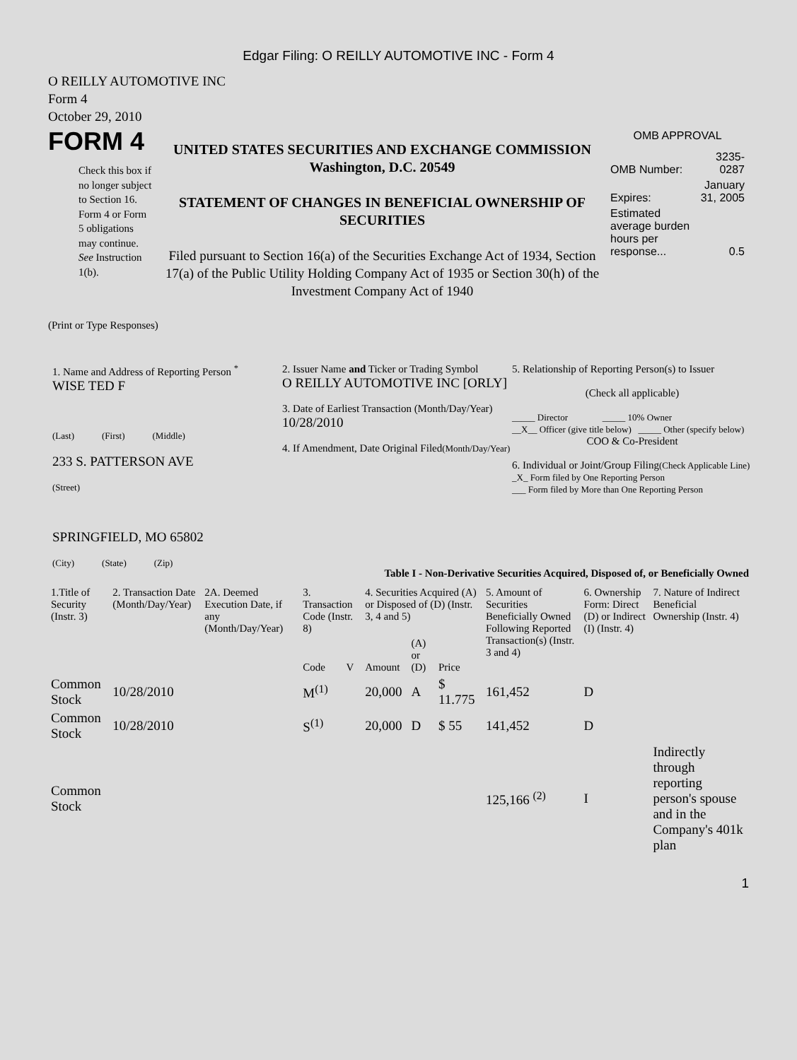Edgar Filing: O REILLY AUTOMOTIVE INC - Form 4
O REILLY AUTOMOTIVE INC
Form 4
October 29, 2010
FORM 4
Check this box if no longer subject to Section 16. Form 4 or Form 5 obligations may continue. See Instruction 1(b).
UNITED STATES SECURITIES AND EXCHANGE COMMISSION
Washington, D.C. 20549
STATEMENT OF CHANGES IN BENEFICIAL OWNERSHIP OF SECURITIES
Filed pursuant to Section 16(a) of the Securities Exchange Act of 1934, Section 17(a) of the Public Utility Holding Company Act of 1935 or Section 30(h) of the Investment Company Act of 1940
OMB APPROVAL
| OMB Number: | 3235-0287 |
| Expires: | January 31, 2005 |
| Estimated average burden hours per response... | 0.5 |
(Print or Type Responses)
1. Name and Address of Reporting Person <sup>*</sup>
WISE TED F
(Last) (First) (Middle)
233 S. PATTERSON AVE
(Street)
SPRINGFIELD, MO 65802
(City) (State) (Zip)
2. Issuer Name and Ticker or Trading Symbol
O REILLY AUTOMOTIVE INC [ORLY]
3. Date of Earliest Transaction (Month/Day/Year)
10/28/2010
4. If Amendment, Date Original Filed(Month/Day/Year)
5. Relationship of Reporting Person(s) to Issuer
(Check all applicable)
_____ Director _____ 10% Owner
__X__ Officer (give title below) _____ Other (specify below)
COO & Co-President
6. Individual or Joint/Group Filing(Check Applicable Line)
_X_ Form filed by One Reporting Person
___ Form filed by More than One Reporting Person
Table I - Non-Derivative Securities Acquired, Disposed of, or Beneficially Owned
| 1.Title of Security (Instr. 3) | 2. Transaction Date (Month/Day/Year) | 2A. Deemed Execution Date, if any (Month/Day/Year) | 3. Transaction Code (Instr. 8) | | 4. Securities Acquired (A) or Disposed of (D) (Instr. 3, 4 and 5) | | | 5. Amount of Securities Beneficially Owned Following Reported Transaction(s) (Instr. 3 and 4) | 6. Ownership Form: Direct (D) or Indirect (I) (Instr. 4) | 7. Nature of Indirect Beneficial Ownership (Instr. 4) |
| --- | --- | --- | --- | --- | --- | --- | --- | --- | --- | --- |
| | | | Code | V | Amount | (A) or (D) | Price | | | |
| Common Stock | 10/28/2010 | | M<sup>(1)</sup> | | 20,000 | A | $ 11.775 | 161,452 | D | |
| Common Stock | 10/28/2010 | | S<sup>(1)</sup> | | 20,000 | D | $ 55 | 141,452 | D | |
| Common Stock | | | | | | | | 125,166 <sup>(2)</sup> | I | Indirectly through reporting person's spouse and in the Company's 401k plan |
1